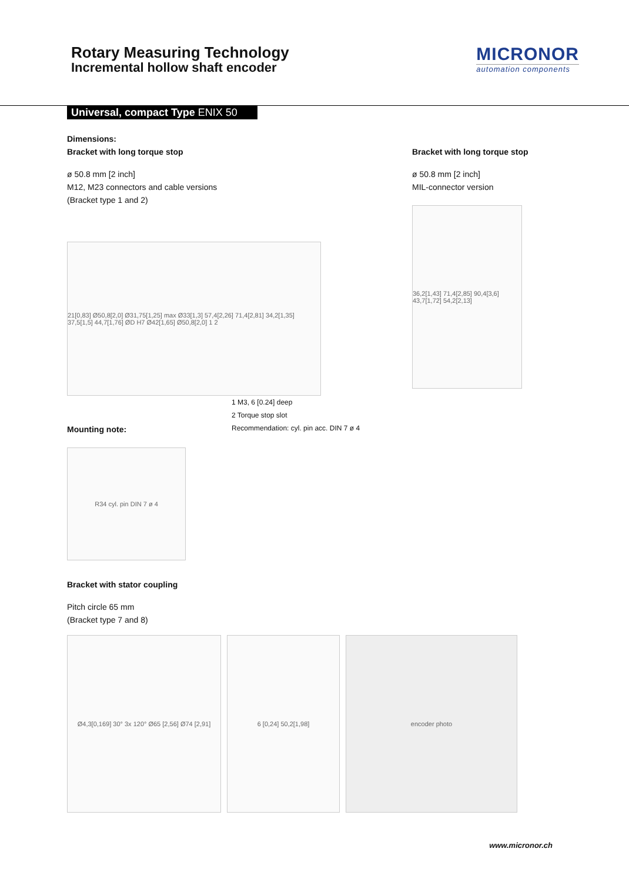Rotary Measuring Technology
Incremental hollow shaft encoder
MICRONOR
automation components
Universal, compact Type ENIX 50
Dimensions:
Bracket with long torque stop
ø 50.8 mm [2 inch]
M12, M23 connectors and cable versions
(Bracket type 1 and 2)
21[0,83] Ø50,8[2,0] Ø31,75[1,25] max Ø33[1,3] 57,4[2,26] 71,4[2,81] 34,2[1,35] 37,5[1,5] 44,7[1,76] ØD H7 Ø42[1,65] Ø50,8[2,0] 1 2
1 M3, 6 [0.24] deep
2 Torque stop slot
Recommendation: cyl. pin acc. DIN 7 ø 4
Mounting note:
R34 cyl. pin DIN 7 ø 4
Bracket with stator coupling
Pitch circle 65 mm
(Bracket type 7 and 8)
Bracket with long torque stop
ø 50.8 mm [2 inch]
MIL-connector version
36,2[1,43] 71,4[2,85] 90,4[3,6] 43,7[1,72] 54,2[2,13]
Ø4,3[0,169] 30° 3x 120° Ø65 [2,56] Ø74 [2,91]
6 [0,24] 50,2[1,98] encoder photo
www.micronor.ch